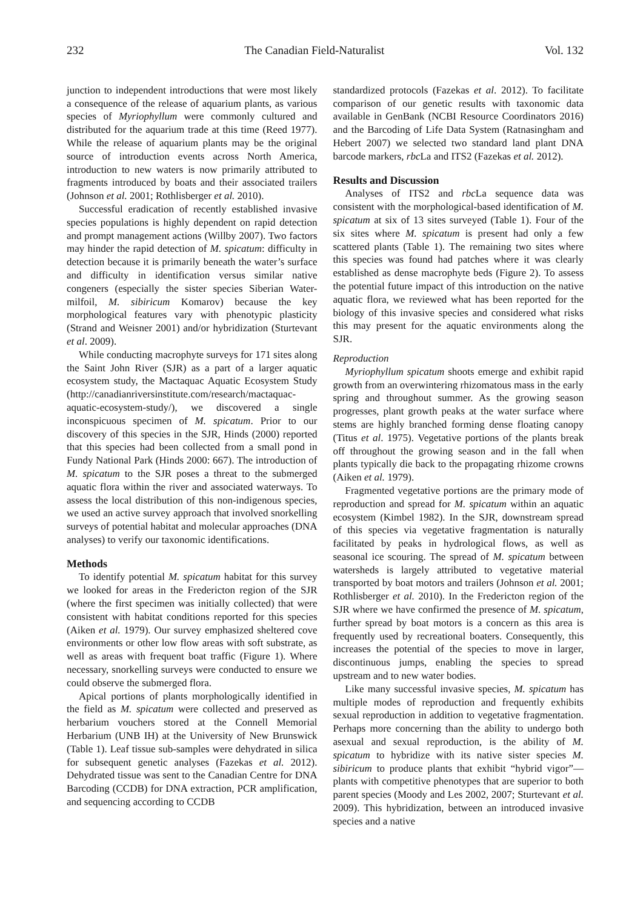232 The Canadian Field-Naturalist Vol. 132
junction to independent introductions that were most likely a consequence of the release of aquarium plants, as various species of Myriophyllum were commonly cultured and distributed for the aquarium trade at this time (Reed 1977). While the release of aquarium plants may be the original source of introduction events across North America, introduction to new waters is now primarily attributed to fragments introduced by boats and their associated trailers (Johnson et al. 2001; Rothlisberger et al. 2010).
Successful eradication of recently established invasive species populations is highly dependent on rapid detection and prompt management actions (Willby 2007). Two factors may hinder the rapid detection of M. spicatum: difficulty in detection because it is primarily beneath the water’s surface and difficulty in identification versus similar native congeners (especially the sister species Siberian Water-milfoil, M. sibiricum Komarov) because the key morphological features vary with phenotypic plasticity (Strand and Weisner 2001) and/or hybridization (Sturtevant et al. 2009).
While conducting macrophyte surveys for 171 sites along the Saint John River (SJR) as a part of a larger aquatic ecosystem study, the Mactaquac Aquatic Ecosystem Study (http://canadianriversinstitute.com/research/mactaquac-aquatic-ecosystem-study/), we discovered a single inconspicuous specimen of M. spicatum. Prior to our discovery of this species in the SJR, Hinds (2000) reported that this species had been collected from a small pond in Fundy National Park (Hinds 2000: 667). The introduction of M. spicatum to the SJR poses a threat to the submerged aquatic flora within the river and associated waterways. To assess the local distribution of this non-indigenous species, we used an active survey approach that involved snorkelling surveys of potential habitat and molecular approaches (DNA analyses) to verify our taxonomic identifications.
Methods
To identify potential M. spicatum habitat for this survey we looked for areas in the Fredericton region of the SJR (where the first specimen was initially collected) that were consistent with habitat conditions reported for this species (Aiken et al. 1979). Our survey emphasized sheltered cove environments or other low flow areas with soft substrate, as well as areas with frequent boat traffic (Figure 1). Where necessary, snorkelling surveys were conducted to ensure we could observe the submerged flora.
Apical portions of plants morphologically identified in the field as M. spicatum were collected and preserved as herbarium vouchers stored at the Connell Memorial Herbarium (UNB IH) at the University of New Brunswick (Table 1). Leaf tissue sub-samples were dehydrated in silica for subsequent genetic analyses (Fazekas et al. 2012). Dehydrated tissue was sent to the Canadian Centre for DNA Barcoding (CCDB) for DNA extraction, PCR amplification, and sequencing according to CCDB
standardized protocols (Fazekas et al. 2012). To facilitate comparison of our genetic results with taxonomic data available in GenBank (NCBI Resource Coordinators 2016) and the Barcoding of Life Data System (Ratnasingham and Hebert 2007) we selected two standard land plant DNA barcode markers, rbc La and ITS2 (Fazekas et al. 2012).
Results and Discussion
Analyses of ITS2 and rbc La sequence data was consistent with the morphological-based identification of M. spicatum at six of 13 sites surveyed (Table 1). Four of the six sites where M. spicatum is present had only a few scattered plants (Table 1). The remaining two sites where this species was found had patches where it was clearly established as dense macrophyte beds (Figure 2). To assess the potential future impact of this introduction on the native aquatic flora, we reviewed what has been reported for the biology of this invasive species and considered what risks this may present for the aquatic environments along the SJR.
Reproduction
Myriophyllum spicatum shoots emerge and exhibit rapid growth from an overwintering rhizomatous mass in the early spring and throughout summer. As the growing season progresses, plant growth peaks at the water surface where stems are highly branched forming dense floating canopy (Titus et al. 1975). Vegetative portions of the plants break off throughout the growing season and in the fall when plants typically die back to the propagating rhizome crowns (Aiken et al. 1979).
Fragmented vegetative portions are the primary mode of reproduction and spread for M. spicatum within an aquatic ecosystem (Kimbel 1982). In the SJR, downstream spread of this species via vegetative fragmentation is naturally facilitated by peaks in hydrological flows, as well as seasonal ice scouring. The spread of M. spicatum between watersheds is largely attributed to vegetative material transported by boat motors and trailers (Johnson et al. 2001; Rothlisberger et al. 2010). In the Fredericton region of the SJR where we have confirmed the presence of M. spicatum, further spread by boat motors is a concern as this area is frequently used by recreational boaters. Consequently, this increases the potential of the species to move in larger, discontinuous jumps, enabling the species to spread upstream and to new water bodies.
Like many successful invasive species, M. spicatum has multiple modes of reproduction and frequently exhibits sexual reproduction in addition to vegetative fragmentation. Perhaps more concerning than the ability to undergo both asexual and sexual reproduction, is the ability of M. spicatum to hybridize with its native sister species M. sibiricum to produce plants that exhibit “hybrid vigor”—plants with competitive phenotypes that are superior to both parent species (Moody and Les 2002, 2007; Sturtevant et al. 2009). This hybridization, between an introduced invasive species and a native